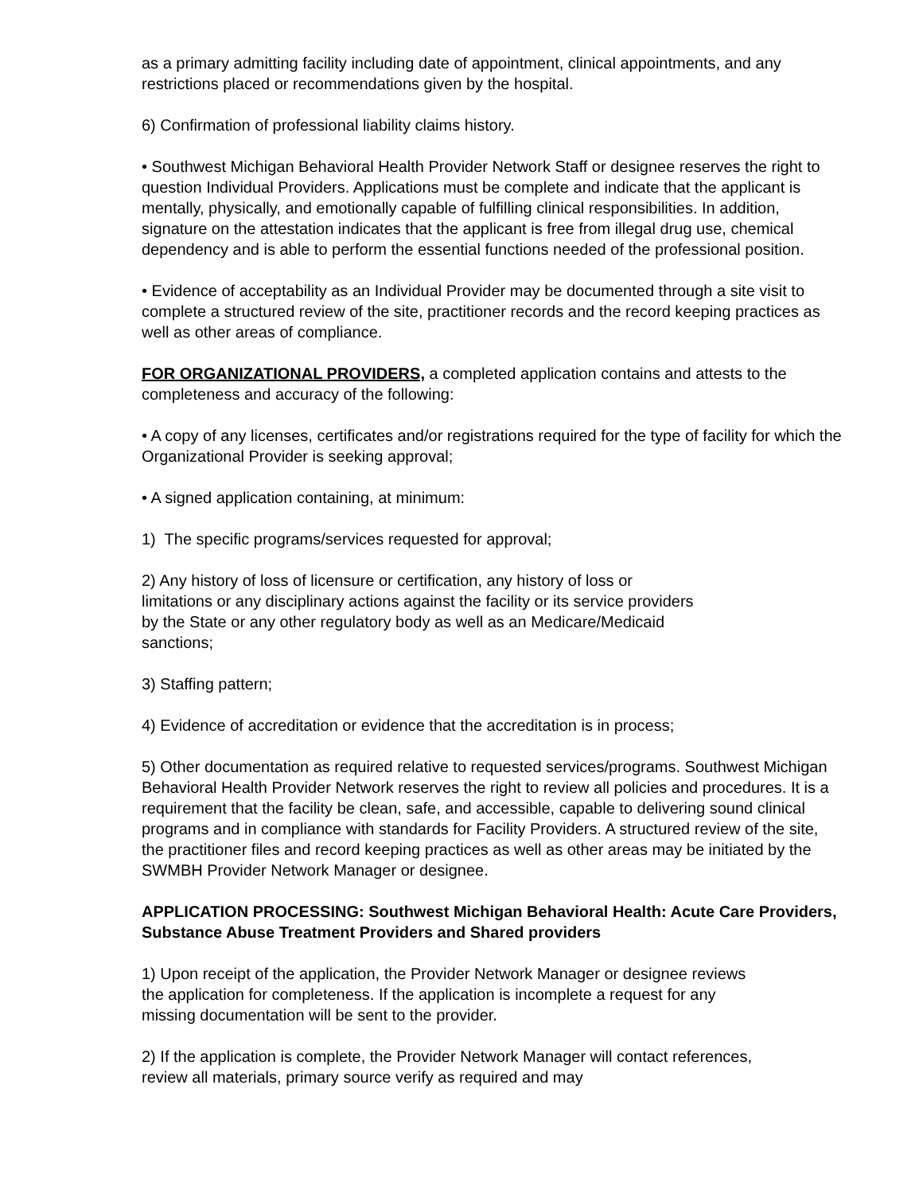as a primary admitting facility including date of appointment, clinical appointments, and any restrictions placed or recommendations given by the hospital.
6) Confirmation of professional liability claims history.
• Southwest Michigan Behavioral Health Provider Network Staff or designee reserves the right to question Individual Providers. Applications must be complete and indicate that the applicant is mentally, physically, and emotionally capable of fulfilling clinical responsibilities. In addition, signature on the attestation indicates that the applicant is free from illegal drug use, chemical dependency and is able to perform the essential functions needed of the professional position.
• Evidence of acceptability as an Individual Provider may be documented through a site visit to complete a structured review of the site, practitioner records and the record keeping practices as well as other areas of compliance.
FOR ORGANIZATIONAL PROVIDERS, a completed application contains and attests to the completeness and accuracy of the following:
• A copy of any licenses, certificates and/or registrations required for the type of facility for which the Organizational Provider is seeking approval;
• A signed application containing, at minimum:
1) The specific programs/services requested for approval;
2) Any history of loss of licensure or certification, any history of loss or limitations or any disciplinary actions against the facility or its service providers by the State or any other regulatory body as well as an Medicare/Medicaid sanctions;
3) Staffing pattern;
4) Evidence of accreditation or evidence that the accreditation is in process;
5) Other documentation as required relative to requested services/programs. Southwest Michigan Behavioral Health Provider Network reserves the right to review all policies and procedures. It is a requirement that the facility be clean, safe, and accessible, capable to delivering sound clinical programs and in compliance with standards for Facility Providers. A structured review of the site, the practitioner files and record keeping practices as well as other areas may be initiated by the SWMBH Provider Network Manager or designee.
APPLICATION PROCESSING: Southwest Michigan Behavioral Health: Acute Care Providers, Substance Abuse Treatment Providers and Shared providers
1) Upon receipt of the application, the Provider Network Manager or designee reviews the application for completeness. If the application is incomplete a request for any missing documentation will be sent to the provider.
2) If the application is complete, the Provider Network Manager will contact references, review all materials, primary source verify as required and may